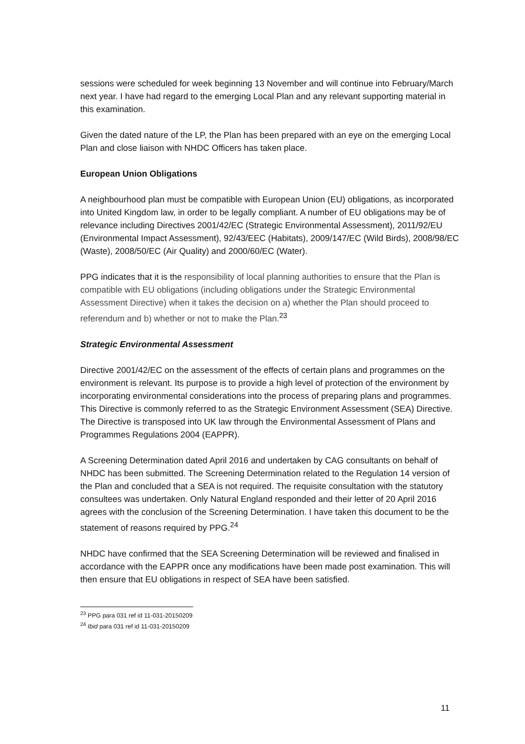sessions were scheduled for week beginning 13 November and will continue into February/March next year. I have had regard to the emerging Local Plan and any relevant supporting material in this examination.
Given the dated nature of the LP, the Plan has been prepared with an eye on the emerging Local Plan and close liaison with NHDC Officers has taken place.
European Union Obligations
A neighbourhood plan must be compatible with European Union (EU) obligations, as incorporated into United Kingdom law, in order to be legally compliant. A number of EU obligations may be of relevance including Directives 2001/42/EC (Strategic Environmental Assessment), 2011/92/EU (Environmental Impact Assessment), 92/43/EEC (Habitats), 2009/147/EC (Wild Birds), 2008/98/EC (Waste), 2008/50/EC (Air Quality) and 2000/60/EC (Water).
PPG indicates that it is the responsibility of local planning authorities to ensure that the Plan is compatible with EU obligations (including obligations under the Strategic Environmental Assessment Directive) when it takes the decision on a) whether the Plan should proceed to referendum and b) whether or not to make the Plan.<sup>23</sup>
Strategic Environmental Assessment
Directive 2001/42/EC on the assessment of the effects of certain plans and programmes on the environment is relevant. Its purpose is to provide a high level of protection of the environment by incorporating environmental considerations into the process of preparing plans and programmes. This Directive is commonly referred to as the Strategic Environment Assessment (SEA) Directive. The Directive is transposed into UK law through the Environmental Assessment of Plans and Programmes Regulations 2004 (EAPPR).
A Screening Determination dated April 2016 and undertaken by CAG consultants on behalf of NHDC has been submitted. The Screening Determination related to the Regulation 14 version of the Plan and concluded that a SEA is not required. The requisite consultation with the statutory consultees was undertaken. Only Natural England responded and their letter of 20 April 2016 agrees with the conclusion of the Screening Determination. I have taken this document to be the statement of reasons required by PPG.<sup>24</sup>
NHDC have confirmed that the SEA Screening Determination will be reviewed and finalised in accordance with the EAPPR once any modifications have been made post examination. This will then ensure that EU obligations in respect of SEA have been satisfied.
<sup>23</sup> PPG para 031 ref id 11-031-20150209
<sup>24</sup> Ibid para 031 ref id 11-031-20150209
11